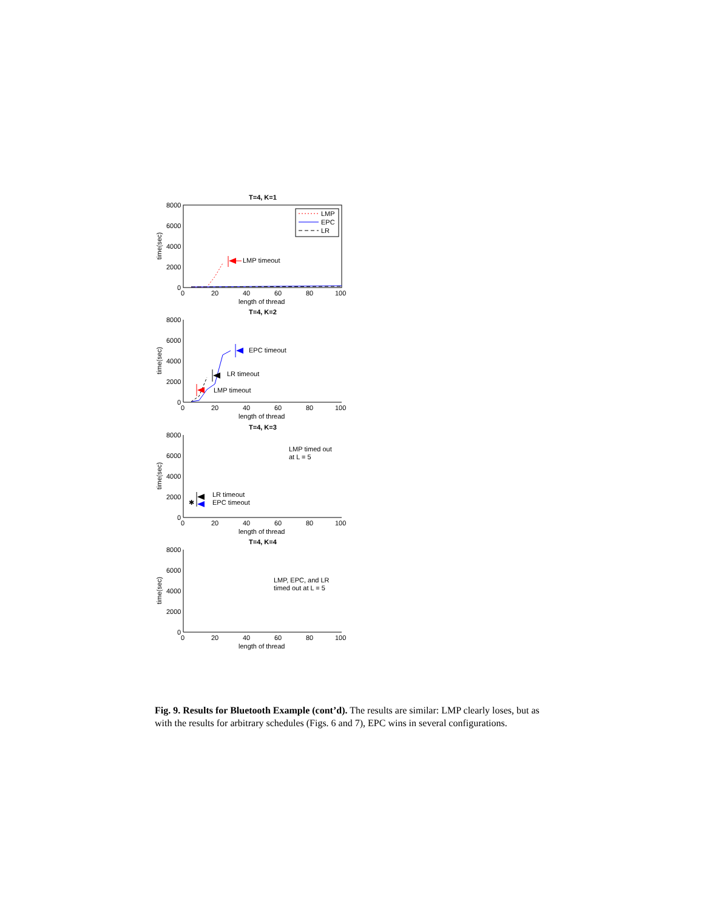T=4, K=1
8000
6000
4000
2000
0
0
20
40
60
80
100
length of thread
time(sec)
LMP timeout
LMP
EPC
LR
T=4, K=2
8000
6000
4000
2000
0
0
20
40
60
80
100
length of thread
time(sec)
EPC timeout
LR timeout
LMP timeout
T=4, K=3
8000
6000
4000
2000
0
0
20
40
60
80
100
length of thread
time(sec)
LMP timed out
at L = 5
LR timeout
EPC timeout
✱
T=4, K=4
8000
6000
4000
2000
0
0
20
40
60
80
100
length of thread
time(sec)
LMP, EPC, and LR
timed out at L = 5
Fig. 9. Results for Bluetooth Example (cont’d). The results are similar: LMP clearly loses, but as with the results for arbitrary schedules (Figs. 6 and 7), EPC wins in several configurations.